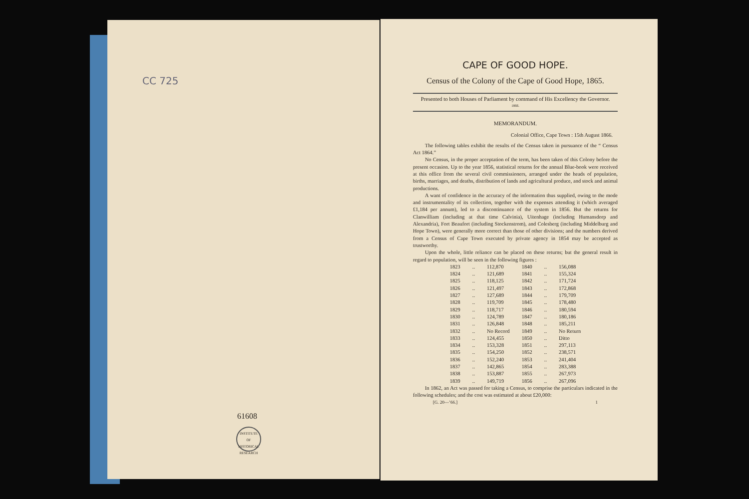CC 725
61608
INSTITUTE
OF
HISTORICAL
RESEARCH
CAPE OF GOOD HOPE.
Census of the Colony of the Cape of Good Hope, 1865.
Presented to both Houses of Parliament by command of His Excellency the Governor.
1866.
MEMORANDUM.
Colonial Office, Cape Town : 15th August 1866.
The following tables exhibit the results of the Census taken in pursuance of the “ Census Act 1864.”
No Census, in the proper acceptation of the term, has been taken of this Colony before the present occasion. Up to the year 1856, statistical returns for the annual Blue-book were received at this office from the several civil commissioners, arranged under the heads of population, births, marriages, and deaths, distribution of lands and agricultural produce, and stock and animal productions.
A want of confidence in the accuracy of the information thus supplied, owing to the mode and instrumentality of its collection, together with the expenses attending it (which averaged £1,184 per annum), led to a discontinuance of the system in 1856. But the returns for Clanwilliam (including at that time Calvinia), Uitenhage (including Humansdorp and Alexandria), Fort Beaufort (including Stockenstrom), and Colesberg (including Middelburg and Hope Town), were generally more correct than those of other divisions; and the numbers derived from a Census of Cape Town executed by private agency in 1854 may be accepted as trustworthy.
Upon the whole, little reliance can be placed on these returns; but the general result in regard to population, will be seen in the following figures :
| 1823 | .. | 112,870 | 1840 | .. | 156,088 |
| 1824 | .. | 121,689 | 1841 | .. | 155,324 |
| 1825 | .. | 118,125 | 1842 | .. | 171,724 |
| 1826 | .. | 121,497 | 1843 | .. | 172,868 |
| 1827 | .. | 127,689 | 1844 | .. | 179,709 |
| 1828 | .. | 119,709 | 1845 | .. | 178,480 |
| 1829 | .. | 118,717 | 1846 | .. | 180,594 |
| 1830 | .. | 124,789 | 1847 | .. | 180,186 |
| 1831 | .. | 126,848 | 1848 | .. | 185,211 |
| 1832 | .. | No Record | 1849 | .. | No Return |
| 1833 | .. | 124,455 | 1850 | .. | Ditto |
| 1834 | .. | 153,328 | 1851 | .. | 297,113 |
| 1835 | .. | 154,250 | 1852 | .. | 238,571 |
| 1836 | .. | 152,240 | 1853 | .. | 241,404 |
| 1837 | .. | 142,865 | 1854 | .. | 283,388 |
| 1838 | .. | 153,887 | 1855 | .. | 267,973 |
| 1839 | .. | 149,719 | 1856 | .. | 267,096 |
In 1862, an Act was passed for taking a Census, to comprise the particulars indicated in the following schedules; and the cost was estimated at about £20,000:
[G. 20—’66.] 1